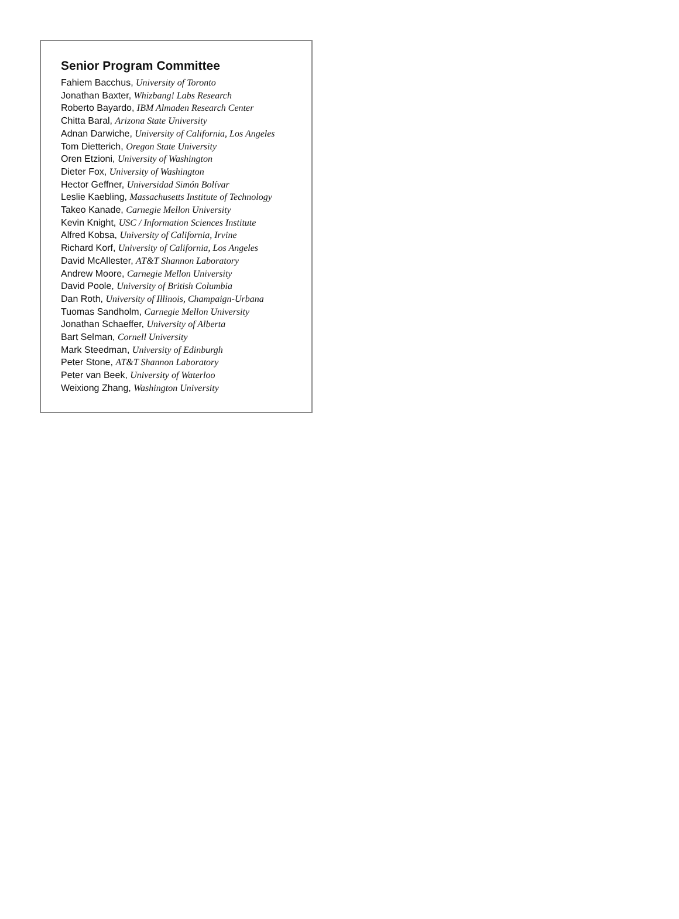Senior Program Committee
Fahiem Bacchus, University of Toronto
Jonathan Baxter, Whizbang! Labs Research
Roberto Bayardo, IBM Almaden Research Center
Chitta Baral, Arizona State University
Adnan Darwiche, University of California, Los Angeles
Tom Dietterich, Oregon State University
Oren Etzioni, University of Washington
Dieter Fox, University of Washington
Hector Geffner, Universidad Simón Bolívar
Leslie Kaebling, Massachusetts Institute of Technology
Takeo Kanade, Carnegie Mellon University
Kevin Knight, USC / Information Sciences Institute
Alfred Kobsa, University of California, Irvine
Richard Korf, University of California, Los Angeles
David McAllester, AT&T Shannon Laboratory
Andrew Moore, Carnegie Mellon University
David Poole, University of British Columbia
Dan Roth, University of Illinois, Champaign-Urbana
Tuomas Sandholm, Carnegie Mellon University
Jonathan Schaeffer, University of Alberta
Bart Selman, Cornell University
Mark Steedman, University of Edinburgh
Peter Stone, AT&T Shannon Laboratory
Peter van Beek, University of Waterloo
Weixiong Zhang, Washington University